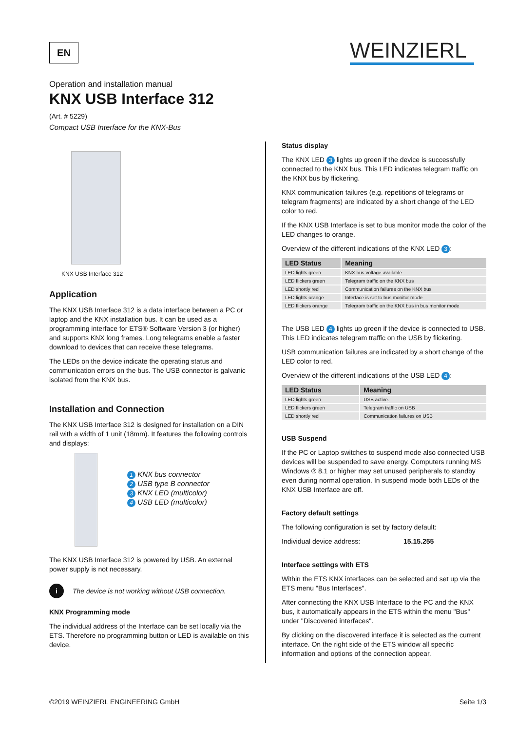EN WEINZIERL
Operation and installation manual
KNX USB Interface 312
(Art. # 5229)
Compact USB Interface for the KNX-Bus
KNX USB Interface 312
Application
The KNX USB Interface 312 is a data interface between a PC or laptop and the KNX installation bus. It can be used as a programming interface for ETS® Software Version 3 (or higher) and supports KNX long frames. Long telegrams enable a faster download to devices that can receive these telegrams.
The LEDs on the device indicate the operating status and communication errors on the bus. The USB connector is galvanic isolated from the KNX bus.
Installation and Connection
The KNX USB Interface 312 is designed for installation on a DIN rail with a width of 1 unit (18mm). It features the following controls and displays:
1 KNX bus connector
2 USB type B connector
3 KNX LED (multicolor)
4 USB LED (multicolor)
The KNX USB Interface 312 is powered by USB. An external power supply is not necessary.
i The device is not working without USB connection.
KNX Programming mode
The individual address of the Interface can be set locally via the ETS. Therefore no programming button or LED is available on this device.
Status display
The KNX LED 3 lights up green if the device is successfully connected to the KNX bus. This LED indicates telegram traffic on the KNX bus by flickering.
KNX communication failures (e.g. repetitions of telegrams or telegram fragments) are indicated by a short change of the LED color to red.
If the KNX USB Interface is set to bus monitor mode the color of the LED changes to orange.
Overview of the different indications of the KNX LED 3:
| LED Status | Meaning |
| --- | --- |
| LED lights green | KNX bus voltage available. |
| LED flickers green | Telegram traffic on the KNX bus |
| LED shortly red | Communication failures on the KNX bus |
| LED lights orange | Interface is set to bus monitor mode |
| LED flickers orange | Telegram traffic on the KNX bus in bus monitor mode |
The USB LED 4 lights up green if the device is connected to USB. This LED indicates telegram traffic on the USB by flickering.
USB communication failures are indicated by a short change of the LED color to red.
Overview of the different indications of the USB LED 4:
| LED Status | Meaning |
| --- | --- |
| LED lights green | USB active. |
| LED flickers green | Telegram traffic on USB |
| LED shortly red | Communication failures on USB |
USB Suspend
If the PC or Laptop switches to suspend mode also connected USB devices will be suspended to save energy. Computers running MS Windows ® 8.1 or higher may set unused peripherals to standby even during normal operation. In suspend mode both LEDs of the KNX USB Interface are off.
Factory default settings
The following configuration is set by factory default:
Individual device address: 15.15.255
Interface settings with ETS
Within the ETS KNX interfaces can be selected and set up via the ETS menu "Bus Interfaces".
After connecting the KNX USB Interface to the PC and the KNX bus, it automatically appears in the ETS within the menu "Bus" under "Discovered interfaces".
By clicking on the discovered interface it is selected as the current interface. On the right side of the ETS window all specific information and options of the connection appear.
©2019 WEINZIERL ENGINEERING GmbH Seite 1/3